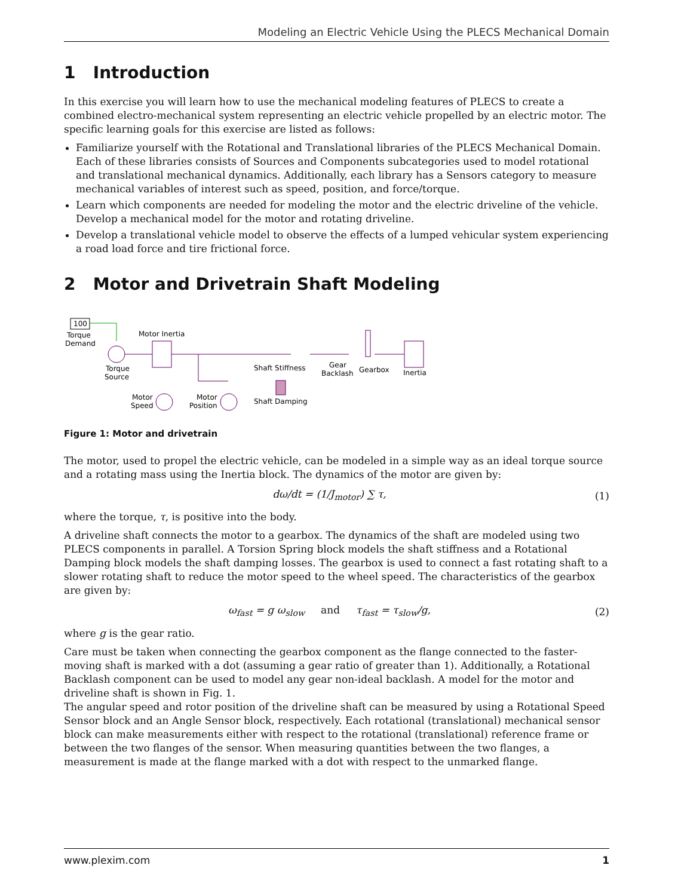Modeling an Electric Vehicle Using the PLECS Mechanical Domain
1 Introduction
In this exercise you will learn how to use the mechanical modeling features of PLECS to create a combined electro-mechanical system representing an electric vehicle propelled by an electric motor. The specific learning goals for this exercise are listed as follows:
Familiarize yourself with the Rotational and Translational libraries of the PLECS Mechanical Domain. Each of these libraries consists of Sources and Components subcategories used to model rotational and translational mechanical dynamics. Additionally, each library has a Sensors category to measure mechanical variables of interest such as speed, position, and force/torque.
Learn which components are needed for modeling the motor and the electric driveline of the vehicle. Develop a mechanical model for the motor and rotating driveline.
Develop a translational vehicle model to observe the effects of a lumped vehicular system experiencing a road load force and tire frictional force.
2 Motor and Drivetrain Shaft Modeling
100
Torque
Demand
Torque
Source
Motor Inertia
Shaft Stiffness
Shaft Damping
Gear
Backlash
Gearbox
Inertia
Motor
Speed
Motor
Position
Figure 1: Motor and drivetrain
The motor, used to propel the electric vehicle, can be modeled in a simple way as an ideal torque source and a rotating mass using the Inertia block. The dynamics of the motor are given by:
dω/dt = (1/J<sub>motor</sub>) ∑ τ, (1)
where the torque, τ, is positive into the body.
A driveline shaft connects the motor to a gearbox. The dynamics of the shaft are modeled using two PLECS components in parallel. A Torsion Spring block models the shaft stiffness and a Rotational Damping block models the shaft damping losses. The gearbox is used to connect a fast rotating shaft to a slower rotating shaft to reduce the motor speed to the wheel speed. The characteristics of the gearbox are given by:
ω<sub>fast</sub> = g ω<sub>slow</sub> and τ<sub>fast</sub> = τ<sub>slow</sub>/g, (2)
where g is the gear ratio.
Care must be taken when connecting the gearbox component as the flange connected to the faster-moving shaft is marked with a dot (assuming a gear ratio of greater than 1). Additionally, a Rotational Backlash component can be used to model any gear non-ideal backlash. A model for the motor and driveline shaft is shown in Fig. 1.
The angular speed and rotor position of the driveline shaft can be measured by using a Rotational Speed Sensor block and an Angle Sensor block, respectively. Each rotational (translational) mechanical sensor block can make measurements either with respect to the rotational (translational) reference frame or between the two flanges of the sensor. When measuring quantities between the two flanges, a measurement is made at the flange marked with a dot with respect to the unmarked flange.
www.plexim.com 1